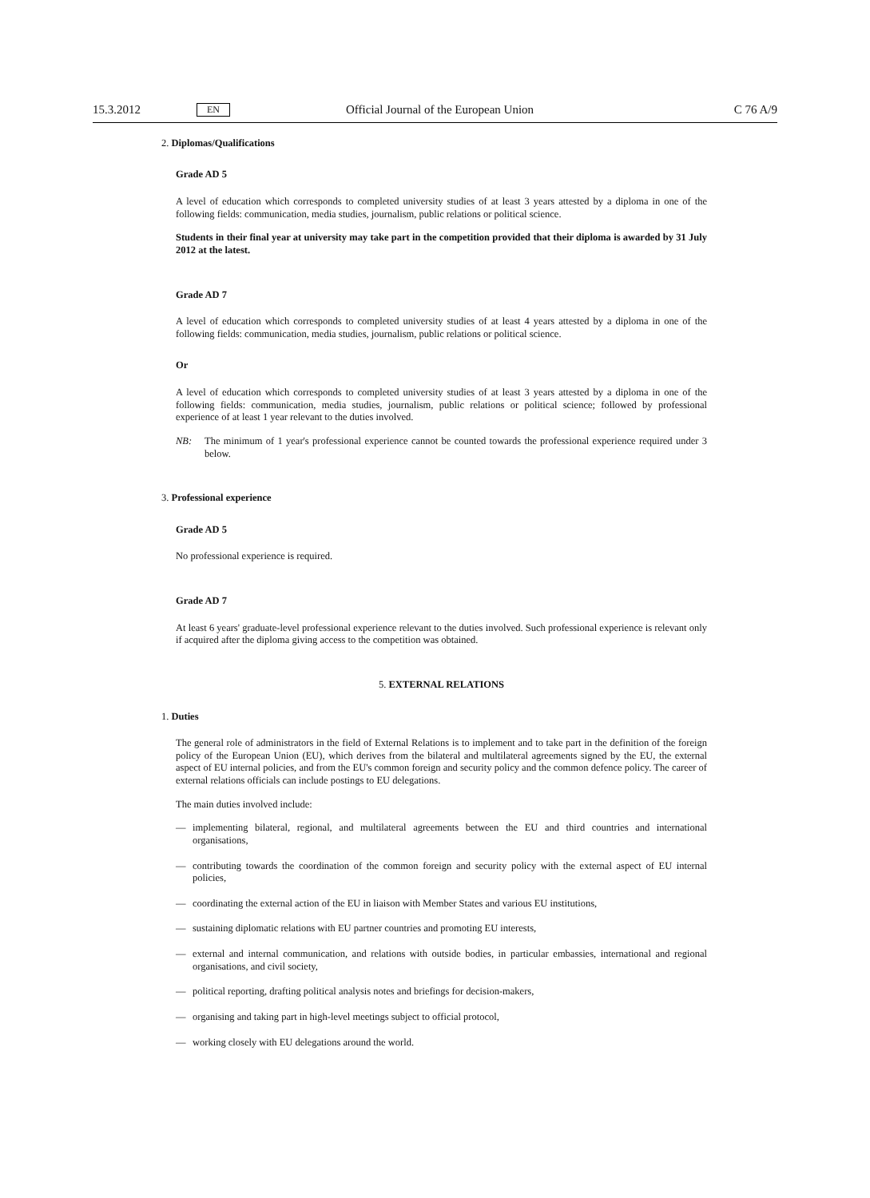15.3.2012 EN Official Journal of the European Union C 76 A/9
2. Diplomas/Qualifications
Grade AD 5
A level of education which corresponds to completed university studies of at least 3 years attested by a diploma in one of the following fields: communication, media studies, journalism, public relations or political science.
Students in their final year at university may take part in the competition provided that their diploma is awarded by 31 July 2012 at the latest.
Grade AD 7
A level of education which corresponds to completed university studies of at least 4 years attested by a diploma in one of the following fields: communication, media studies, journalism, public relations or political science.
Or
A level of education which corresponds to completed university studies of at least 3 years attested by a diploma in one of the following fields: communication, media studies, journalism, public relations or political science; followed by professional experience of at least 1 year relevant to the duties involved.
NB: The minimum of 1 year's professional experience cannot be counted towards the professional experience required under 3 below.
3. Professional experience
Grade AD 5
No professional experience is required.
Grade AD 7
At least 6 years' graduate-level professional experience relevant to the duties involved. Such professional experience is relevant only if acquired after the diploma giving access to the competition was obtained.
5. EXTERNAL RELATIONS
1. Duties
The general role of administrators in the field of External Relations is to implement and to take part in the definition of the foreign policy of the European Union (EU), which derives from the bilateral and multilateral agreements signed by the EU, the external aspect of EU internal policies, and from the EU's common foreign and security policy and the common defence policy. The career of external relations officials can include postings to EU delegations.
The main duties involved include:
— implementing bilateral, regional, and multilateral agreements between the EU and third countries and international organisations,
— contributing towards the coordination of the common foreign and security policy with the external aspect of EU internal policies,
— coordinating the external action of the EU in liaison with Member States and various EU institutions,
— sustaining diplomatic relations with EU partner countries and promoting EU interests,
— external and internal communication, and relations with outside bodies, in particular embassies, international and regional organisations, and civil society,
— political reporting, drafting political analysis notes and briefings for decision-makers,
— organising and taking part in high-level meetings subject to official protocol,
— working closely with EU delegations around the world.